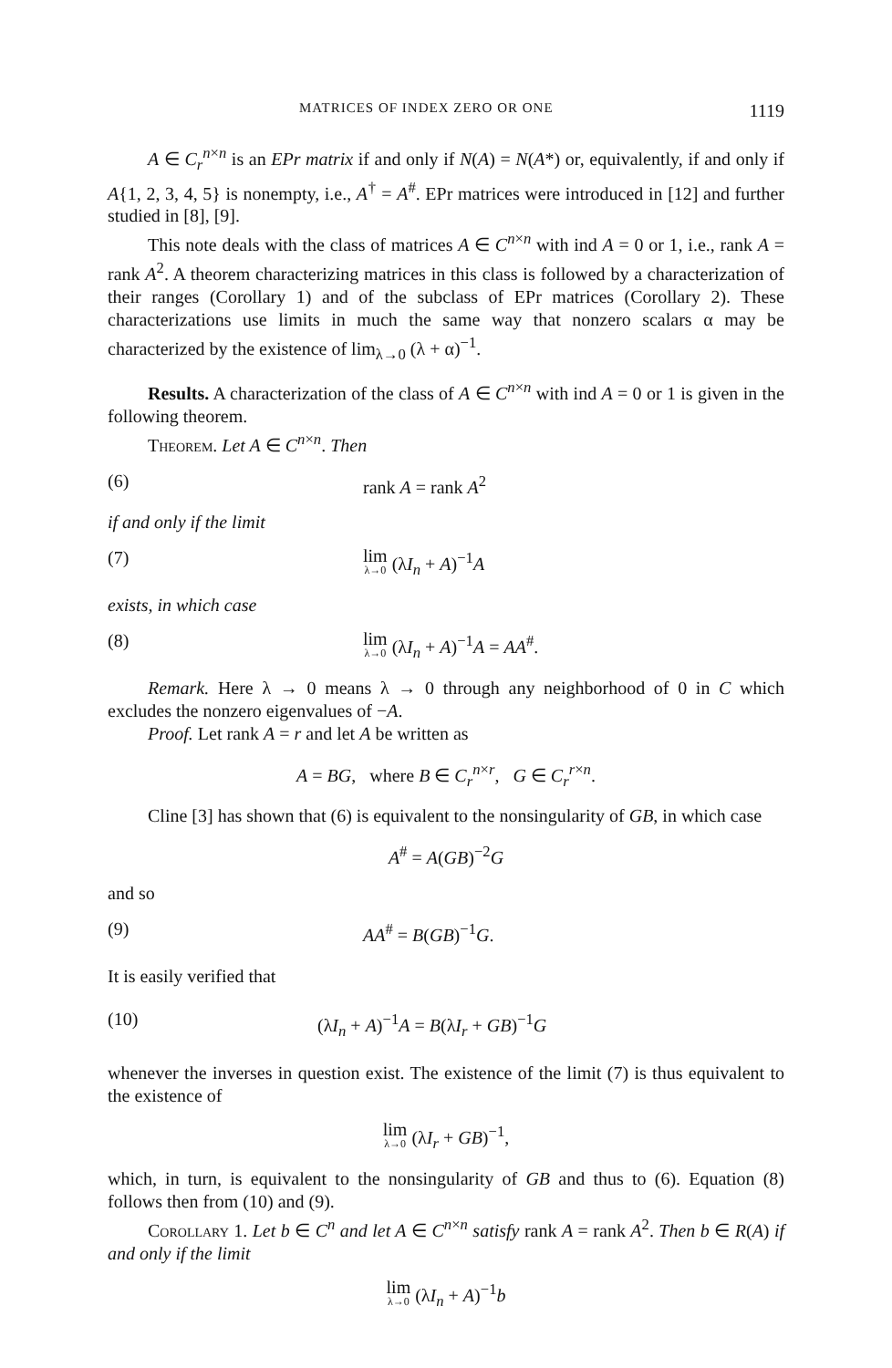MATRICES OF INDEX ZERO OR ONE 1119
A ∈ C<sub>r</sub><sup>n×n</sup> is an EPr matrix if and only if N(A) = N(A*) or, equivalently, if and only if A{1, 2, 3, 4, 5} is nonempty, i.e., A<sup>†</sup> = A<sup>#</sup>. EPr matrices were introduced in [12] and further studied in [8], [9].
This note deals with the class of matrices A ∈ C<sup>n×n</sup> with ind A = 0 or 1, i.e., rank A = rank A<sup>2</sup>. A theorem characterizing matrices in this class is followed by a characterization of their ranges (Corollary 1) and of the subclass of EPr matrices (Corollary 2). These characterizations use limits in much the same way that nonzero scalars α may be characterized by the existence of lim<sub>λ→0</sub> (λ + α)<sup>−1</sup>.
Results. A characterization of the class of A ∈ C<sup>n×n</sup> with ind A = 0 or 1 is given in the following theorem.
Theorem. Let A ∈ C<sup>n×n</sup>. Then
(6) rank A = rank A<sup>2</sup>
if and only if the limit
(7) lim λ→0 (λI<sub>n</sub> + A)<sup>−1</sup>A
exists, in which case
(8) lim λ→0 (λI<sub>n</sub> + A)<sup>−1</sup>A = AA<sup>#</sup>.
Remark. Here λ → 0 means λ → 0 through any neighborhood of 0 in C which excludes the nonzero eigenvalues of −A.
Proof. Let rank A = r and let A be written as
A = BG, where B ∈ C<sub>r</sub><sup>n×r</sup>, G ∈ C<sub>r</sub><sup>r×n</sup>.
Cline [3] has shown that (6) is equivalent to the nonsingularity of GB, in which case
A<sup>#</sup> = A(GB)<sup>−2</sup>G
and so
(9) AA<sup>#</sup> = B(GB)<sup>−1</sup>G.
It is easily verified that
(10) (λI<sub>n</sub> + A)<sup>−1</sup>A = B(λI<sub>r</sub> + GB)<sup>−1</sup>G
whenever the inverses in question exist. The existence of the limit (7) is thus equivalent to the existence of
lim λ→0 (λI<sub>r</sub> + GB)<sup>−1</sup>,
which, in turn, is equivalent to the nonsingularity of GB and thus to (6). Equation (8) follows then from (10) and (9).
Corollary 1. Let b ∈ C<sup>n</sup> and let A ∈ C<sup>n×n</sup> satisfy rank A = rank A<sup>2</sup>. Then b ∈ R(A) if and only if the limit
lim λ→0 (λI<sub>n</sub> + A)<sup>−1</sup>b